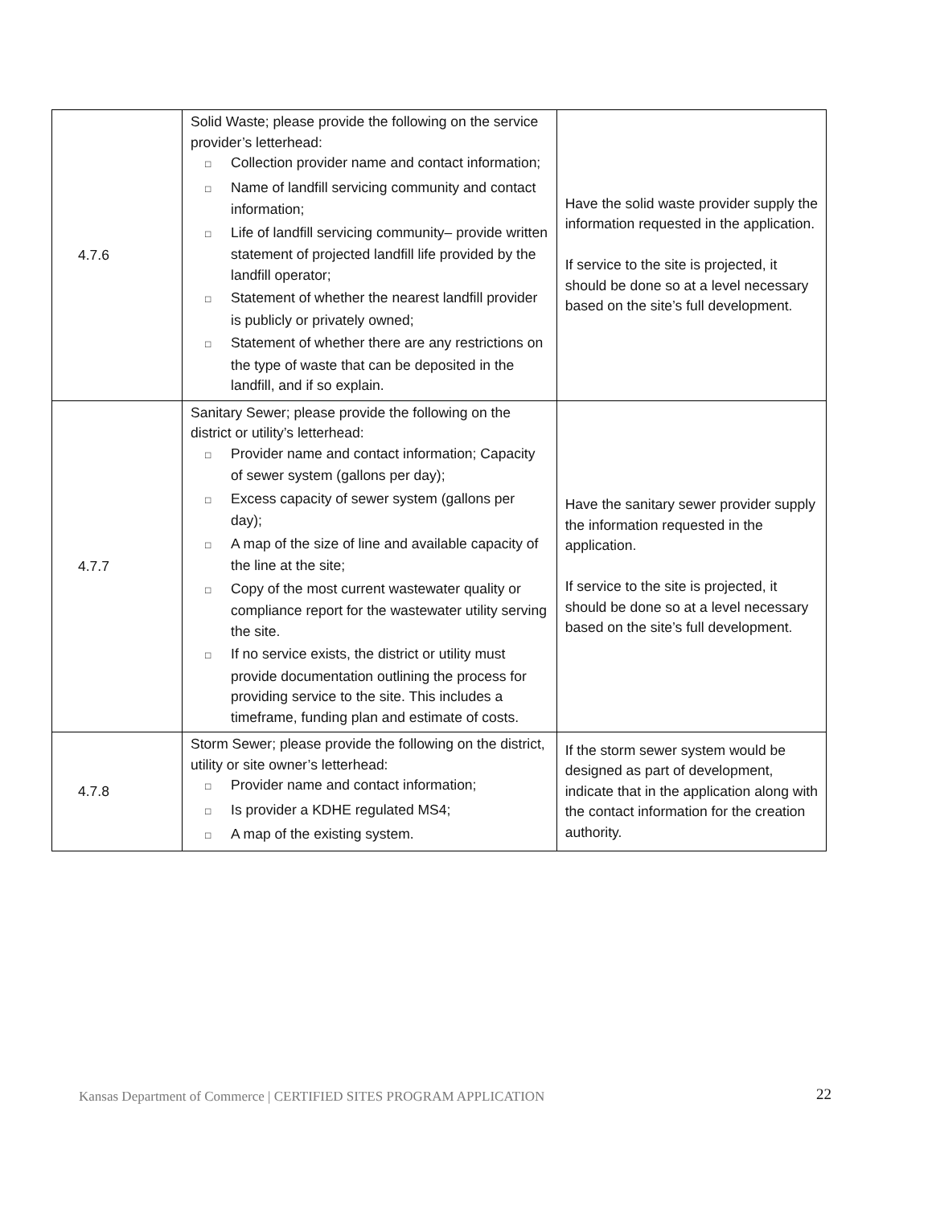| 4.7.6 | Solid Waste; please provide the following on the service provider’s letterhead: □ Collection provider name and contact information; □ Name of landfill servicing community and contact information; □ Life of landfill servicing community– provide written statement of projected landfill life provided by the landfill operator; □ Statement of whether the nearest landfill provider is publicly or privately owned; □ Statement of whether there are any restrictions on the type of waste that can be deposited in the landfill, and if so explain. | Have the solid waste provider supply the information requested in the application. If service to the site is projected, it should be done so at a level necessary based on the site’s full development. |
| 4.7.7 | Sanitary Sewer; please provide the following on the district or utility’s letterhead: □ Provider name and contact information; Capacity of sewer system (gallons per day); □ Excess capacity of sewer system (gallons per day); □ A map of the size of line and available capacity of the line at the site; □ Copy of the most current wastewater quality or compliance report for the wastewater utility serving the site. □ If no service exists, the district or utility must provide documentation outlining the process for providing service to the site. This includes a timeframe, funding plan and estimate of costs. | Have the sanitary sewer provider supply the information requested in the application. If service to the site is projected, it should be done so at a level necessary based on the site’s full development. |
| 4.7.8 | Storm Sewer; please provide the following on the district, utility or site owner’s letterhead: □ Provider name and contact information; □ Is provider a KDHE regulated MS4; □ A map of the existing system. | If the storm sewer system would be designed as part of development, indicate that in the application along with the contact information for the creation authority. |
Kansas Department of Commerce | CERTIFIED SITES PROGRAM APPLICATION
22